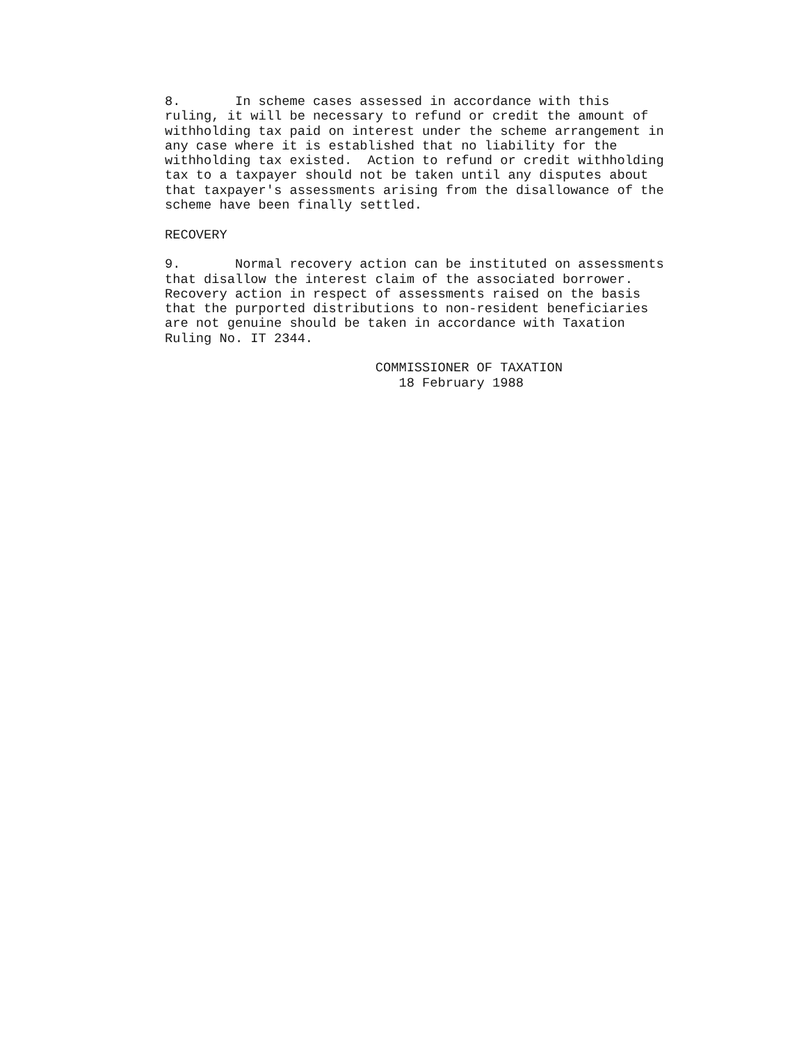8.       In scheme cases assessed in accordance with this
ruling, it will be necessary to refund or credit the amount of
withholding tax paid on interest under the scheme arrangement in
any case where it is established that no liability for the
withholding tax existed.  Action to refund or credit withholding
tax to a taxpayer should not be taken until any disputes about
that taxpayer's assessments arising from the disallowance of the
scheme have been finally settled.

RECOVERY

9.       Normal recovery action can be instituted on assessments
that disallow the interest claim of the associated borrower.
Recovery action in respect of assessments raised on the basis
that the purported distributions to non-resident beneficiaries
are not genuine should be taken in accordance with Taxation
Ruling No. IT 2344.

                           COMMISSIONER OF TAXATION
                              18 February 1988